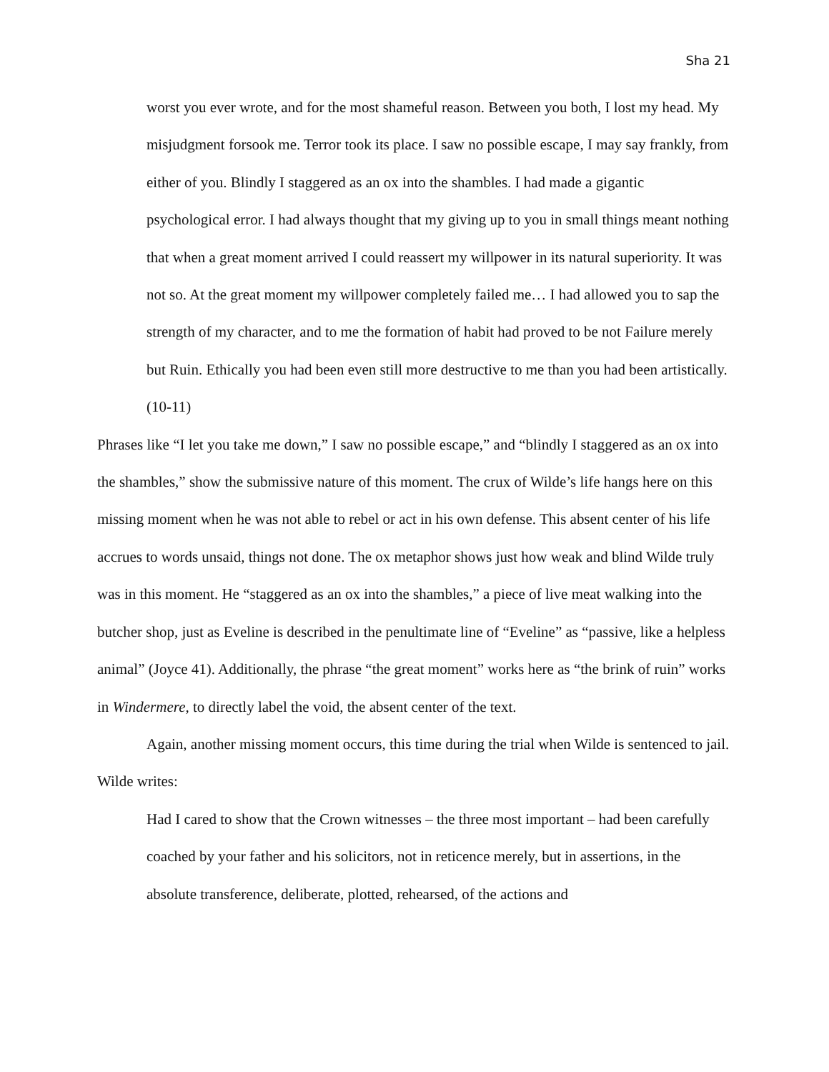Sha 21
worst you ever wrote, and for the most shameful reason. Between you both, I lost my head. My misjudgment forsook me. Terror took its place. I saw no possible escape, I may say frankly, from either of you. Blindly I staggered as an ox into the shambles. I had made a gigantic psychological error. I had always thought that my giving up to you in small things meant nothing that when a great moment arrived I could reassert my willpower in its natural superiority. It was not so. At the great moment my willpower completely failed me… I had allowed you to sap the strength of my character, and to me the formation of habit had proved to be not Failure merely but Ruin. Ethically you had been even still more destructive to me than you had been artistically. (10-11)
Phrases like “I let you take me down,” I saw no possible escape,” and “blindly I staggered as an ox into the shambles,” show the submissive nature of this moment. The crux of Wilde’s life hangs here on this missing moment when he was not able to rebel or act in his own defense. This absent center of his life accrues to words unsaid, things not done. The ox metaphor shows just how weak and blind Wilde truly was in this moment. He “staggered as an ox into the shambles,” a piece of live meat walking into the butcher shop, just as Eveline is described in the penultimate line of “Eveline” as “passive, like a helpless animal” (Joyce 41). Additionally, the phrase “the great moment” works here as “the brink of ruin” works in Windermere, to directly label the void, the absent center of the text.
Again, another missing moment occurs, this time during the trial when Wilde is sentenced to jail. Wilde writes:
Had I cared to show that the Crown witnesses – the three most important – had been carefully coached by your father and his solicitors, not in reticence merely, but in assertions, in the absolute transference, deliberate, plotted, rehearsed, of the actions and